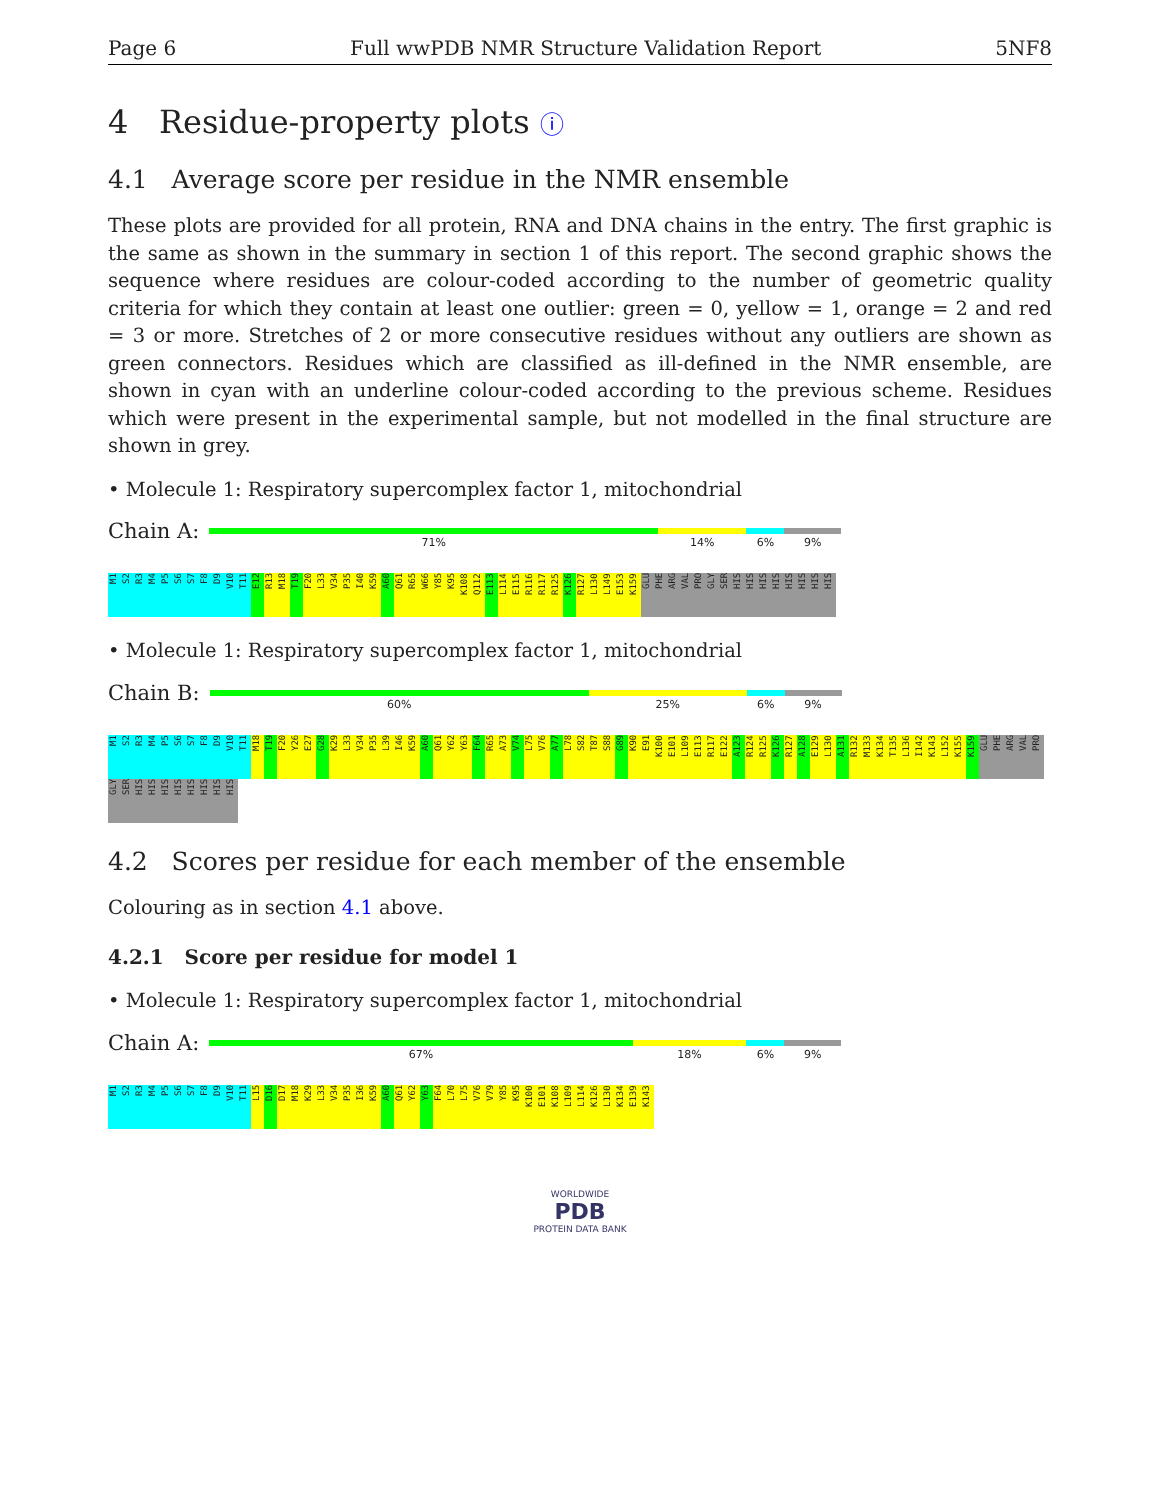Page 6 Full wwPDB NMR Structure Validation Report 5NF8
4 Residue-property plots ⓘ
4.1 Average score per residue in the NMR ensemble
These plots are provided for all protein, RNA and DNA chains in the entry. The first graphic is the same as shown in the summary in section 1 of this report. The second graphic shows the sequence where residues are colour-coded according to the number of geometric quality criteria for which they contain at least one outlier: green = 0, yellow = 1, orange = 2 and red = 3 or more. Stretches of 2 or more consecutive residues without any outliers are shown as green connectors. Residues which are classified as ill-defined in the NMR ensemble, are shown in cyan with an underline colour-coded according to the previous scheme. Residues which were present in the experimental sample, but not modelled in the final structure are shown in grey.
• Molecule 1: Respiratory supercomplex factor 1, mitochondrial
Chain A:
71%
14%
6%
9%
M1 S2 R3 M4 P5 S6 S7 F8 D9 V10 T11 E12 R13 M18 T19 F20 L33 V34 P35 I40 K59 A60 Q61 R65 W66 Y85 K95 K108 Q112 E113 L114 E115 R116 R117 R125 K126 R127 L130 L149 E153 K159 GLU PHE ARG VAL PRO GLY SER HIS HIS HIS HIS HIS HIS HIS HIS
• Molecule 1: Respiratory supercomplex factor 1, mitochondrial
Chain B:
60%
25%
6%
9%
M1 S2 R3 M4 P5 S6 S7 F8 D9 V10 T11 M18 T19 F20 Y26 E27 G28 K29 L33 V34 P35 L39 I46 K59 A60 Q61 Y62 Y63 F64 R65 A73 V74 L75 V76 A77 L78 S82 T87 S88 G89 K90 E91 K100 E101 L109 E113 R117 E122 A123 R124 R125 K126 R127 A128 E129 L130 A131 R132 M133 K134 T135 L136 I142 K143 L152 K155 K159 GLU PHE ARG VAL PRO GLY SER HIS HIS HIS HIS HIS HIS HIS HIS
4.2 Scores per residue for each member of the ensemble
Colouring as in section 4.1 above.
4.2.1 Score per residue for model 1
• Molecule 1: Respiratory supercomplex factor 1, mitochondrial
Chain A:
67%
18%
6%
9%
M1 S2 R3 M4 P5 S6 S7 F8 D9 V10 T11 L15 D16 D17 M18 K29 L33 V34 P35 I36 K59 A60 Q61 Y62 Y63 F64 L70 L75 V76 V79 Y85 K95 K100 E101 K108 L109 L114 K126 L130 K134 E139 K143
WORLDWIDE
PDB
PROTEIN DATA BANK